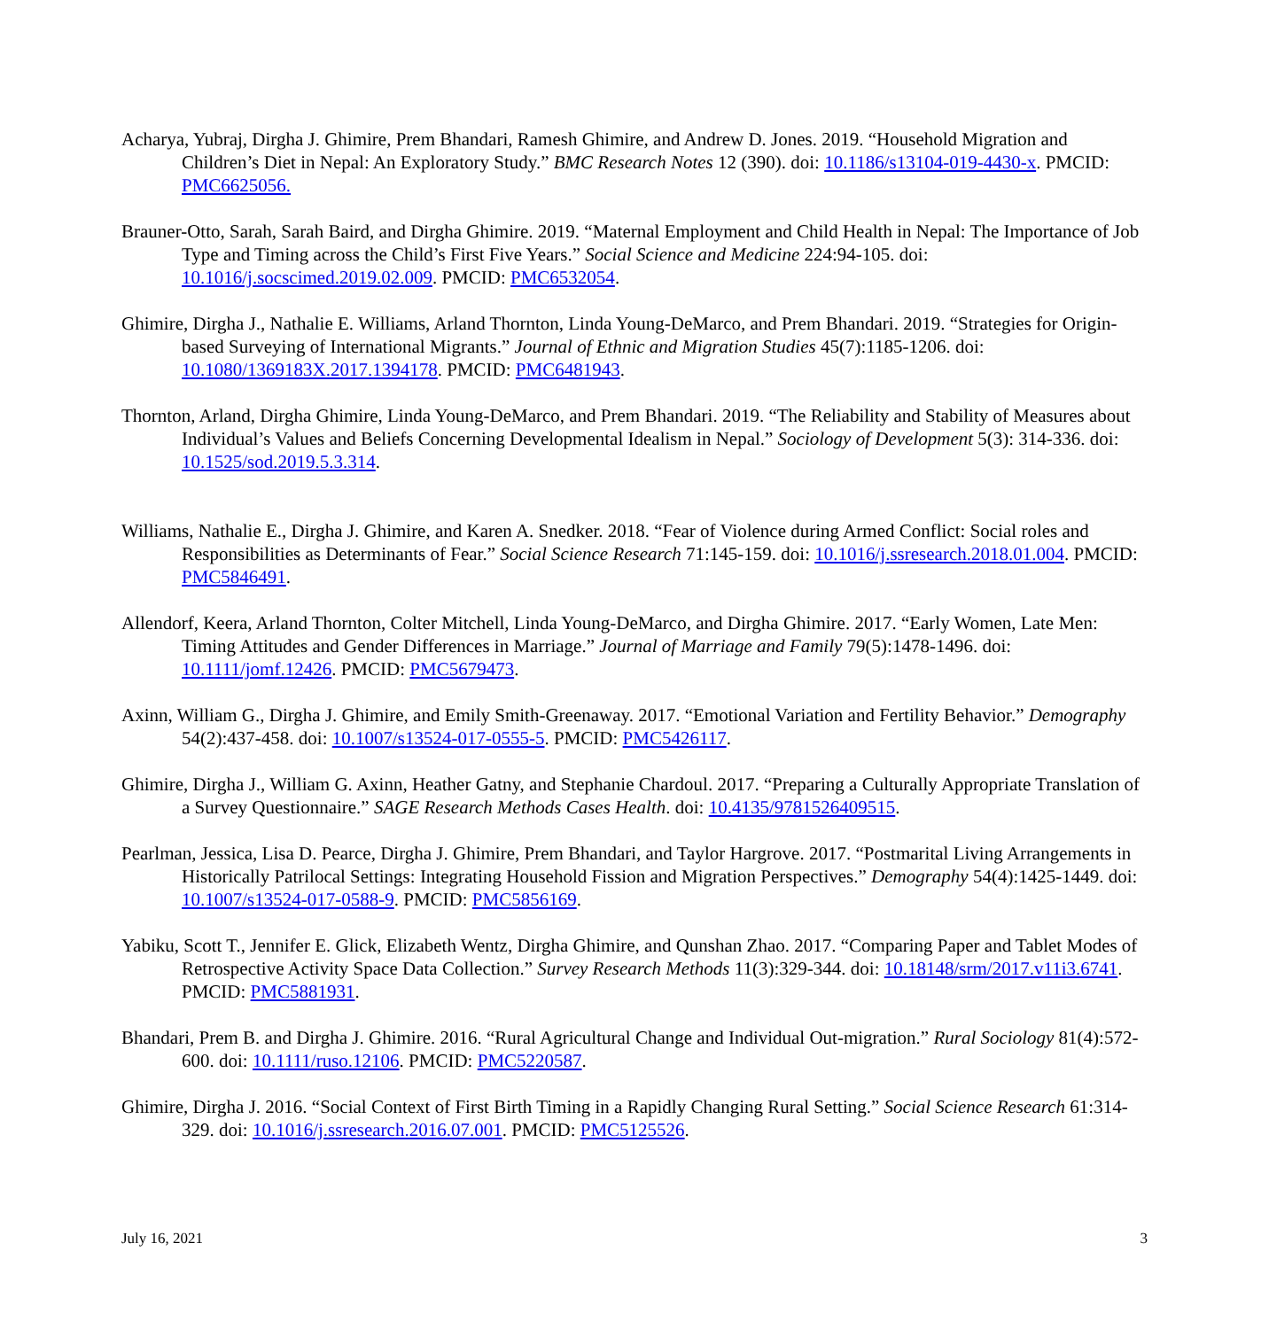Acharya, Yubraj, Dirgha J. Ghimire, Prem Bhandari, Ramesh Ghimire, and Andrew D. Jones. 2019. “Household Migration and Children’s Diet in Nepal: An Exploratory Study.” BMC Research Notes 12 (390). doi: 10.1186/s13104-019-4430-x. PMCID: PMC6625056.
Brauner-Otto, Sarah, Sarah Baird, and Dirgha Ghimire. 2019. “Maternal Employment and Child Health in Nepal: The Importance of Job Type and Timing across the Child’s First Five Years.” Social Science and Medicine 224:94-105. doi: 10.1016/j.socscimed.2019.02.009. PMCID: PMC6532054.
Ghimire, Dirgha J., Nathalie E. Williams, Arland Thornton, Linda Young-DeMarco, and Prem Bhandari. 2019. “Strategies for Origin-based Surveying of International Migrants.” Journal of Ethnic and Migration Studies 45(7):1185-1206. doi: 10.1080/1369183X.2017.1394178. PMCID: PMC6481943.
Thornton, Arland, Dirgha Ghimire, Linda Young-DeMarco, and Prem Bhandari. 2019. “The Reliability and Stability of Measures about Individual’s Values and Beliefs Concerning Developmental Idealism in Nepal.” Sociology of Development 5(3): 314-336. doi: 10.1525/sod.2019.5.3.314.
Williams, Nathalie E., Dirgha J. Ghimire, and Karen A. Snedker. 2018. “Fear of Violence during Armed Conflict: Social roles and Responsibilities as Determinants of Fear.” Social Science Research 71:145-159. doi: 10.1016/j.ssresearch.2018.01.004. PMCID: PMC5846491.
Allendorf, Keera, Arland Thornton, Colter Mitchell, Linda Young-DeMarco, and Dirgha Ghimire. 2017. “Early Women, Late Men: Timing Attitudes and Gender Differences in Marriage.” Journal of Marriage and Family 79(5):1478-1496. doi: 10.1111/jomf.12426. PMCID: PMC5679473.
Axinn, William G., Dirgha J. Ghimire, and Emily Smith-Greenaway. 2017. “Emotional Variation and Fertility Behavior.” Demography 54(2):437-458. doi: 10.1007/s13524-017-0555-5. PMCID: PMC5426117.
Ghimire, Dirgha J., William G. Axinn, Heather Gatny, and Stephanie Chardoul. 2017. “Preparing a Culturally Appropriate Translation of a Survey Questionnaire.” SAGE Research Methods Cases Health. doi: 10.4135/9781526409515.
Pearlman, Jessica, Lisa D. Pearce, Dirgha J. Ghimire, Prem Bhandari, and Taylor Hargrove. 2017. “Postmarital Living Arrangements in Historically Patrilocal Settings: Integrating Household Fission and Migration Perspectives.” Demography 54(4):1425-1449. doi: 10.1007/s13524-017-0588-9. PMCID: PMC5856169.
Yabiku, Scott T., Jennifer E. Glick, Elizabeth Wentz, Dirgha Ghimire, and Qunshan Zhao. 2017. “Comparing Paper and Tablet Modes of Retrospective Activity Space Data Collection.” Survey Research Methods 11(3):329-344. doi: 10.18148/srm/2017.v11i3.6741. PMCID: PMC5881931.
Bhandari, Prem B. and Dirgha J. Ghimire. 2016. “Rural Agricultural Change and Individual Out-migration.” Rural Sociology 81(4):572-600. doi: 10.1111/ruso.12106. PMCID: PMC5220587.
Ghimire, Dirgha J. 2016. “Social Context of First Birth Timing in a Rapidly Changing Rural Setting.” Social Science Research 61:314-329. doi: 10.1016/j.ssresearch.2016.07.001. PMCID: PMC5125526.
July 16, 2021 3